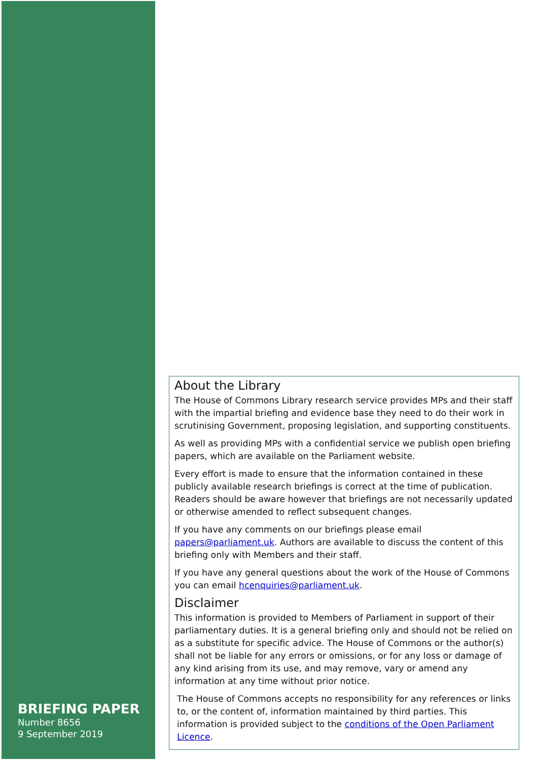BRIEFING PAPER
Number 8656
9 September 2019
About the Library
The House of Commons Library research service provides MPs and their staff with the impartial briefing and evidence base they need to do their work in scrutinising Government, proposing legislation, and supporting constituents.
As well as providing MPs with a confidential service we publish open briefing papers, which are available on the Parliament website.
Every effort is made to ensure that the information contained in these publicly available research briefings is correct at the time of publication. Readers should be aware however that briefings are not necessarily updated or otherwise amended to reflect subsequent changes.
If you have any comments on our briefings please email papers@parliament.uk. Authors are available to discuss the content of this briefing only with Members and their staff.
If you have any general questions about the work of the House of Commons you can email hcenquiries@parliament.uk.
Disclaimer
This information is provided to Members of Parliament in support of their parliamentary duties. It is a general briefing only and should not be relied on as a substitute for specific advice. The House of Commons or the author(s) shall not be liable for any errors or omissions, or for any loss or damage of any kind arising from its use, and may remove, vary or amend any information at any time without prior notice.
The House of Commons accepts no responsibility for any references or links to, or the content of, information maintained by third parties. This information is provided subject to the conditions of the Open Parliament Licence.